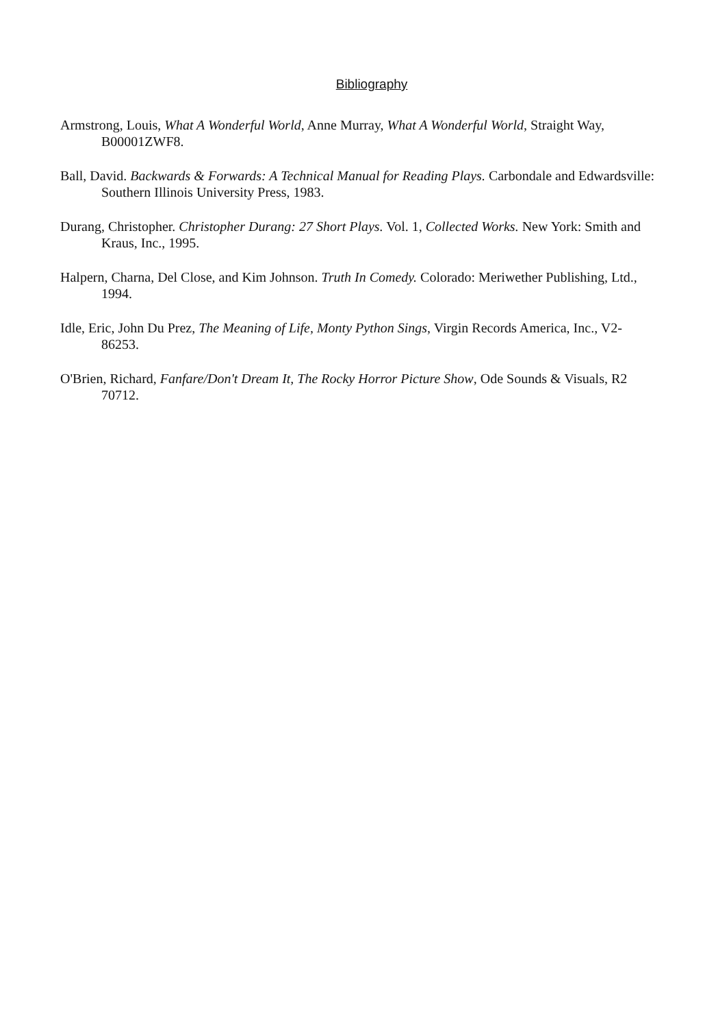Bibliography
Armstrong, Louis, What A Wonderful World, Anne Murray, What A Wonderful World, Straight Way, B00001ZWF8.
Ball, David. Backwards & Forwards: A Technical Manual for Reading Plays. Carbondale and Edwardsville: Southern Illinois University Press, 1983.
Durang, Christopher. Christopher Durang: 27 Short Plays. Vol. 1, Collected Works. New York: Smith and Kraus, Inc., 1995.
Halpern, Charna, Del Close, and Kim Johnson. Truth In Comedy. Colorado: Meriwether Publishing, Ltd., 1994.
Idle, Eric, John Du Prez, The Meaning of Life, Monty Python Sings, Virgin Records America, Inc., V2-86253.
O'Brien, Richard, Fanfare/Don't Dream It, The Rocky Horror Picture Show, Ode Sounds & Visuals, R2 70712.